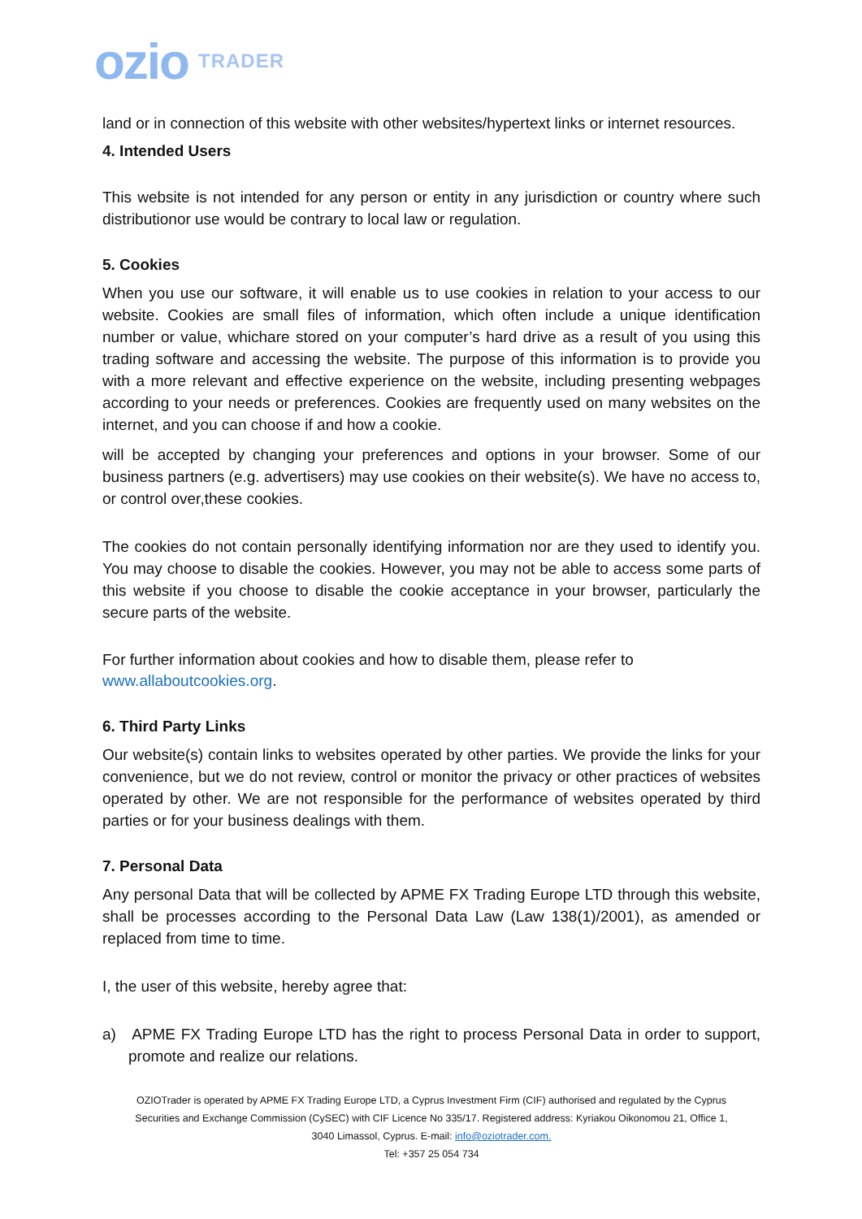ozio TRADER
land or in connection of this website with other websites/hypertext links or internet resources.
4. Intended Users
This website is not intended for any person or entity in any jurisdiction or country where such distributionor use would be contrary to local law or regulation.
5. Cookies
When you use our software, it will enable us to use cookies in relation to your access to our website. Cookies are small files of information, which often include a unique identification number or value, whichare stored on your computer’s hard drive as a result of you using this trading software and accessing the website. The purpose of this information is to provide you with a more relevant and effective experience on the website, including presenting webpages according to your needs or preferences. Cookies are frequently used on many websites on the internet, and you can choose if and how a cookie.
will be accepted by changing your preferences and options in your browser. Some of our business partners (e.g. advertisers) may use cookies on their website(s). We have no access to, or control over,these cookies.
The cookies do not contain personally identifying information nor are they used to identify you. You may choose to disable the cookies. However, you may not be able to access some parts of this website if you choose to disable the cookie acceptance in your browser, particularly the secure parts of the website.
For further information about cookies and how to disable them, please refer to
www.allaboutcookies.org.
6. Third Party Links
Our website(s) contain links to websites operated by other parties. We provide the links for your convenience, but we do not review, control or monitor the privacy or other practices of websites operated by other. We are not responsible for the performance of websites operated by third parties or for your business dealings with them.
7. Personal Data
Any personal Data that will be collected by APME FX Trading Europe LTD through this website, shall be processes according to the Personal Data Law (Law 138(1)/2001), as amended or replaced from time to time.
I, the user of this website, hereby agree that:
a) APME FX Trading Europe LTD has the right to process Personal Data in order to support, promote and realize our relations.
OZIOTrader is operated by APME FX Trading Europe LTD, a Cyprus Investment Firm (CIF) authorised and regulated by the Cyprus Securities and Exchange Commission (CySEC) with CIF Licence No 335/17. Registered address: Kyriakou Oikonomou 21, Office 1, 3040 Limassol, Cyprus. E-mail: info@oziotrader.com.
Tel: +357 25 054 734